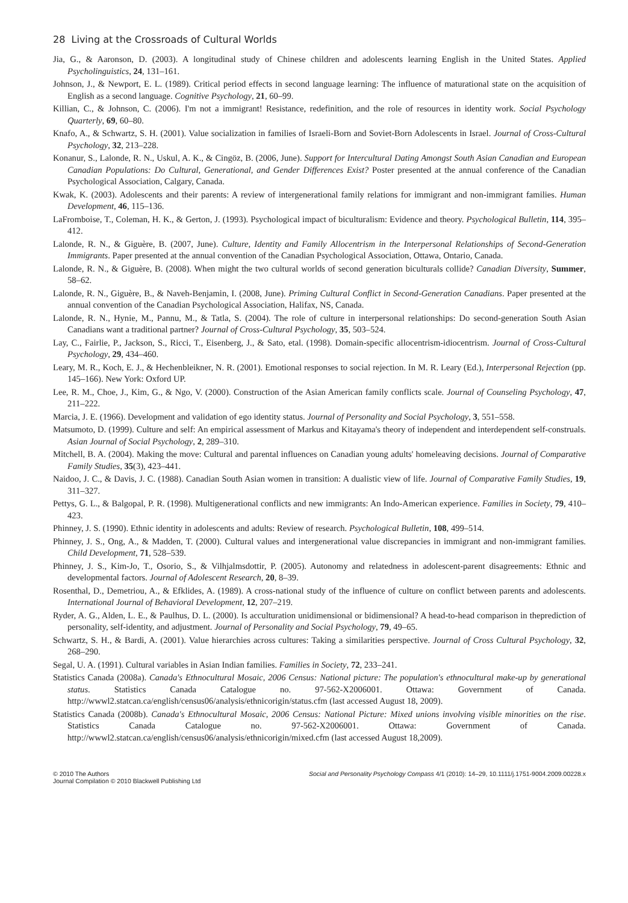28 Living at the Crossroads of Cultural Worlds
Jia, G., & Aaronson, D. (2003). A longitudinal study of Chinese children and adolescents learning English in the United States. Applied Psycholinguistics, 24, 131–161.
Johnson, J., & Newport, E. L. (1989). Critical period effects in second language learning: The influence of maturational state on the acquisition of English as a second language. Cognitive Psychology, 21, 60–99.
Killian, C., & Johnson, C. (2006). I'm not a immigrant! Resistance, redefinition, and the role of resources in identity work. Social Psychology Quarterly, 69, 60–80.
Knafo, A., & Schwartz, S. H. (2001). Value socialization in families of Israeli-Born and Soviet-Born Adolescents in Israel. Journal of Cross-Cultural Psychology, 32, 213–228.
Konanur, S., Lalonde, R. N., Uskul, A. K., & Cingöz, B. (2006, June). Support for Intercultural Dating Amongst South Asian Canadian and European Canadian Populations: Do Cultural, Generational, and Gender Differences Exist? Poster presented at the annual conference of the Canadian Psychological Association, Calgary, Canada.
Kwak, K. (2003). Adolescents and their parents: A review of intergenerational family relations for immigrant and non-immigrant families. Human Development, 46, 115–136.
LaFromboise, T., Coleman, H. K., & Gerton, J. (1993). Psychological impact of biculturalism: Evidence and theory. Psychological Bulletin, 114, 395–412.
Lalonde, R. N., & Giguère, B. (2007, June). Culture, Identity and Family Allocentrism in the Interpersonal Relationships of Second-Generation Immigrants. Paper presented at the annual convention of the Canadian Psychological Association, Ottawa, Ontario, Canada.
Lalonde, R. N., & Giguère, B. (2008). When might the two cultural worlds of second generation biculturals collide? Canadian Diversity, Summer, 58–62.
Lalonde, R. N., Giguère, B., & Naveh-Benjamin, I. (2008, June). Priming Cultural Conflict in Second-Generation Canadians. Paper presented at the annual convention of the Canadian Psychological Association, Halifax, NS, Canada.
Lalonde, R. N., Hynie, M., Pannu, M., & Tatla, S. (2004). The role of culture in interpersonal relationships: Do second-generation South Asian Canadians want a traditional partner? Journal of Cross-Cultural Psychology, 35, 503–524.
Lay, C., Fairlie, P., Jackson, S., Ricci, T., Eisenberg, J., & Sato, etal. (1998). Domain-specific allocentrism-idiocentrism. Journal of Cross-Cultural Psychology, 29, 434–460.
Leary, M. R., Koch, E. J., & Hechenbleikner, N. R. (2001). Emotional responses to social rejection. In M. R. Leary (Ed.), Interpersonal Rejection (pp. 145–166). New York: Oxford UP.
Lee, R. M., Choe, J., Kim, G., & Ngo, V. (2000). Construction of the Asian American family conflicts scale. Journal of Counseling Psychology, 47, 211–222.
Marcia, J. E. (1966). Development and validation of ego identity status. Journal of Personality and Social Psychology, 3, 551–558.
Matsumoto, D. (1999). Culture and self: An empirical assessment of Markus and Kitayama's theory of independent and interdependent self-construals. Asian Journal of Social Psychology, 2, 289–310.
Mitchell, B. A. (2004). Making the move: Cultural and parental influences on Canadian young adults' homeleaving decisions. Journal of Comparative Family Studies, 35(3), 423–441.
Naidoo, J. C., & Davis, J. C. (1988). Canadian South Asian women in transition: A dualistic view of life. Journal of Comparative Family Studies, 19, 311–327.
Pettys, G. L., & Balgopal, P. R. (1998). Multigenerational conflicts and new immigrants: An Indo-American experience. Families in Society, 79, 410–423.
Phinney, J. S. (1990). Ethnic identity in adolescents and adults: Review of research. Psychological Bulletin, 108, 499–514.
Phinney, J. S., Ong, A., & Madden, T. (2000). Cultural values and intergenerational value discrepancies in immigrant and non-immigrant families. Child Development, 71, 528–539.
Phinney, J. S., Kim-Jo, T., Osorio, S., & Vilhjalmsdottir, P. (2005). Autonomy and relatedness in adolescent-parent disagreements: Ethnic and developmental factors. Journal of Adolescent Research, 20, 8–39.
Rosenthal, D., Demetriou, A., & Efklides, A. (1989). A cross-national study of the influence of culture on conflict between parents and adolescents. International Journal of Behavioral Development, 12, 207–219.
Ryder, A. G., Alden, L. E., & Paulhus, D. L. (2000). Is acculturation unidimensional or bidimensional? A head-to-head comparison in theprediction of personality, self-identity, and adjustment. Journal of Personality and Social Psychology, 79, 49–65.
Schwartz, S. H., & Bardi, A. (2001). Value hierarchies across cultures: Taking a similarities perspective. Journal of Cross Cultural Psychology, 32, 268–290.
Segal, U. A. (1991). Cultural variables in Asian Indian families. Families in Society, 72, 233–241.
Statistics Canada (2008a). Canada's Ethnocultural Mosaic, 2006 Census: National picture: The population's ethnocultural make-up by generational status. Statistics Canada Catalogue no. 97-562-X2006001. Ottawa: Government of Canada. http://wwwl2.statcan.ca/english/census06/analysis/ethnicorigin/status.cfm (last accessed August 18, 2009).
Statistics Canada (2008b). Canada's Ethnocultural Mosaic, 2006 Census: National Picture: Mixed unions involving visible minorities on the rise. Statistics Canada Catalogue no. 97-562-X2006001. Ottawa: Government of Canada. http://wwwl2.statcan.ca/english/census06/analysis/ethnicorigin/mixed.cfm (last accessed August 18,2009).
© 2010 The Authors
Journal Compilation © 2010 Blackwell Publishing Ltd
Social and Personality Psychology Compass 4/1 (2010): 14–29, 10.1111/j.1751-9004.2009.00228.x